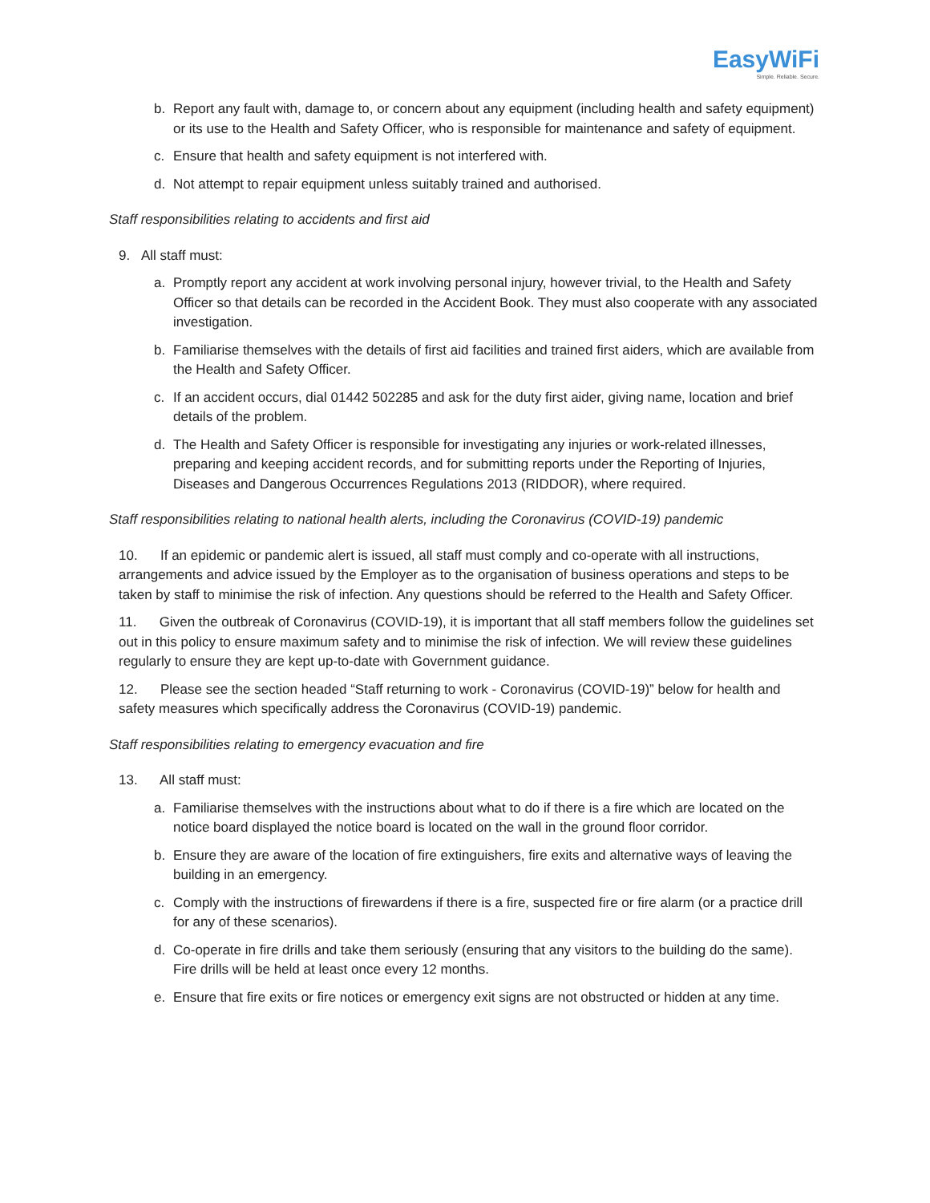EasyWiFi
Simple. Reliable. Secure.
b. Report any fault with, damage to, or concern about any equipment (including health and safety equipment) or its use to the Health and Safety Officer, who is responsible for maintenance and safety of equipment.
c. Ensure that health and safety equipment is not interfered with.
d. Not attempt to repair equipment unless suitably trained and authorised.
Staff responsibilities relating to accidents and first aid
9. All staff must:
a. Promptly report any accident at work involving personal injury, however trivial, to the Health and Safety Officer so that details can be recorded in the Accident Book. They must also cooperate with any associated investigation.
b. Familiarise themselves with the details of first aid facilities and trained first aiders, which are available from the Health and Safety Officer.
c. If an accident occurs, dial 01442 502285 and ask for the duty first aider, giving name, location and brief details of the problem.
d. The Health and Safety Officer is responsible for investigating any injuries or work-related illnesses, preparing and keeping accident records, and for submitting reports under the Reporting of Injuries, Diseases and Dangerous Occurrences Regulations 2013 (RIDDOR), where required.
Staff responsibilities relating to national health alerts, including the Coronavirus (COVID-19) pandemic
10. If an epidemic or pandemic alert is issued, all staff must comply and co-operate with all instructions, arrangements and advice issued by the Employer as to the organisation of business operations and steps to be taken by staff to minimise the risk of infection. Any questions should be referred to the Health and Safety Officer.
11. Given the outbreak of Coronavirus (COVID-19), it is important that all staff members follow the guidelines set out in this policy to ensure maximum safety and to minimise the risk of infection. We will review these guidelines regularly to ensure they are kept up-to-date with Government guidance.
12. Please see the section headed “Staff returning to work - Coronavirus (COVID-19)” below for health and safety measures which specifically address the Coronavirus (COVID-19) pandemic.
Staff responsibilities relating to emergency evacuation and fire
13. All staff must:
a. Familiarise themselves with the instructions about what to do if there is a fire which are located on the notice board displayed the notice board is located on the wall in the ground floor corridor.
b. Ensure they are aware of the location of fire extinguishers, fire exits and alternative ways of leaving the building in an emergency.
c. Comply with the instructions of firewardens if there is a fire, suspected fire or fire alarm (or a practice drill for any of these scenarios).
d. Co-operate in fire drills and take them seriously (ensuring that any visitors to the building do the same). Fire drills will be held at least once every 12 months.
e. Ensure that fire exits or fire notices or emergency exit signs are not obstructed or hidden at any time.